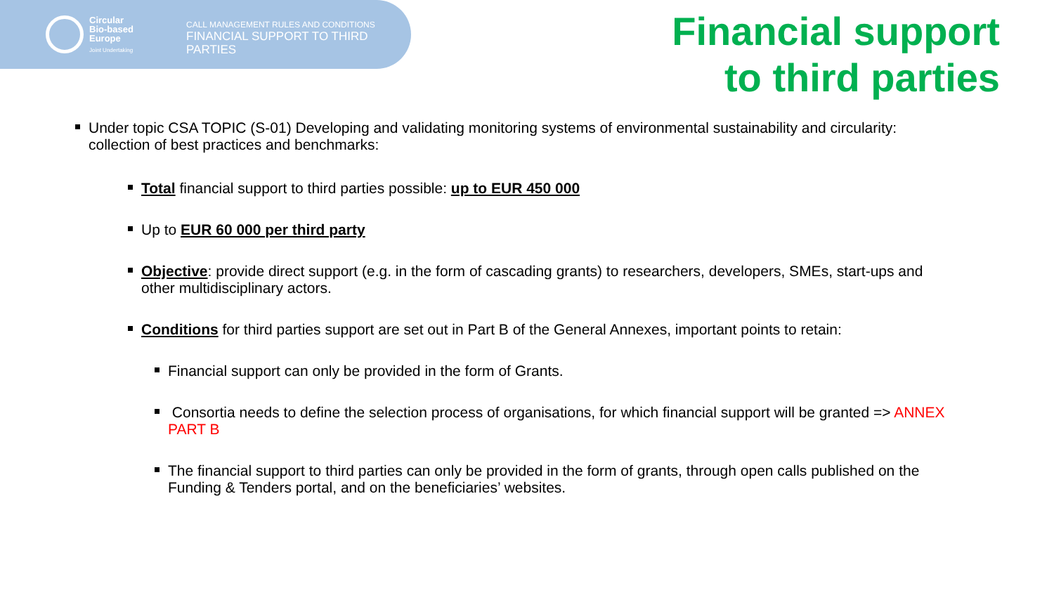Circular
Bio-based
Europe
Joint Undertaking
CALL MANAGEMENT RULES AND CONDITIONS
FINANCIAL SUPPORT TO THIRD
PARTIES
Financial support
to third parties
Under topic CSA TOPIC (S-01) Developing and validating monitoring systems of environmental sustainability and circularity: collection of best practices and benchmarks:
Total financial support to third parties possible: up to EUR 450 000
Up to EUR 60 000 per third party
Objective: provide direct support (e.g. in the form of cascading grants) to researchers, developers, SMEs, start-ups and other multidisciplinary actors.
Conditions for third parties support are set out in Part B of the General Annexes, important points to retain:
Financial support can only be provided in the form of Grants.
Consortia needs to define the selection process of organisations, for which financial support will be granted => ANNEX PART B
The financial support to third parties can only be provided in the form of grants, through open calls published on the Funding & Tenders portal, and on the beneficiaries’ websites.